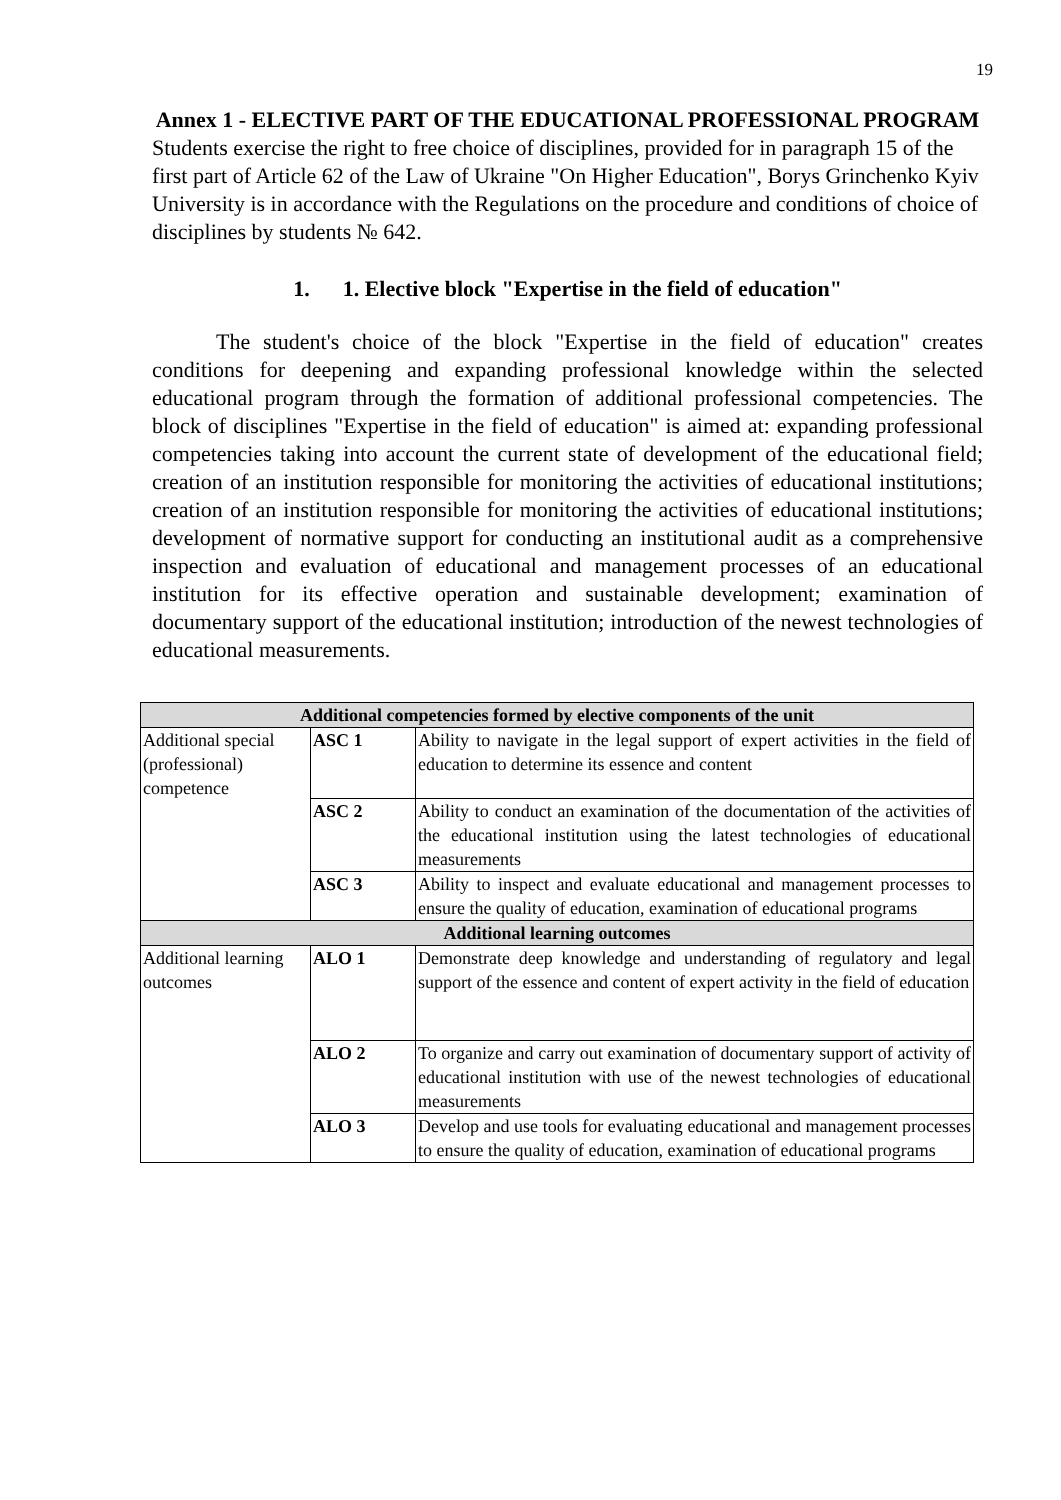19
Annex 1 - ELECTIVE PART OF THE EDUCATIONAL PROFESSIONAL PROGRAM
Students exercise the right to free choice of disciplines, provided for in paragraph 15 of the first part of Article 62 of the Law of Ukraine "On Higher Education", Borys Grinchenko Kyiv University is in accordance with the Regulations on the procedure and conditions of choice of disciplines by students № 642.
1. 1. Elective block "Expertise in the field of education"
The student's choice of the block "Expertise in the field of education" creates conditions for deepening and expanding professional knowledge within the selected educational program through the formation of additional professional competencies. The block of disciplines "Expertise in the field of education" is aimed at: expanding professional competencies taking into account the current state of development of the educational field; creation of an institution responsible for monitoring the activities of educational institutions; creation of an institution responsible for monitoring the activities of educational institutions; development of normative support for conducting an institutional audit as a comprehensive inspection and evaluation of educational and management processes of an educational institution for its effective operation and sustainable development; examination of documentary support of the educational institution; introduction of the newest technologies of educational measurements.
| Additional competencies formed by elective components of the unit | | |
| --- | --- | --- |
| Additional special (professional) competence | ASC 1 | Ability to navigate in the legal support of expert activities in the field of education to determine its essence and content |
| | ASC 2 | Ability to conduct an examination of the documentation of the activities of the educational institution using the latest technologies of educational measurements |
| | ASC 3 | Ability to inspect and evaluate educational and management processes to ensure the quality of education, examination of educational programs |
| Additional learning outcomes | | |
| Additional learning outcomes | ALO 1 | Demonstrate deep knowledge and understanding of regulatory and legal support of the essence and content of expert activity in the field of education |
| | ALO 2 | To organize and carry out examination of documentary support of activity of educational institution with use of the newest technologies of educational measurements |
| | ALO 3 | Develop and use tools for evaluating educational and management processes to ensure the quality of education, examination of educational programs |